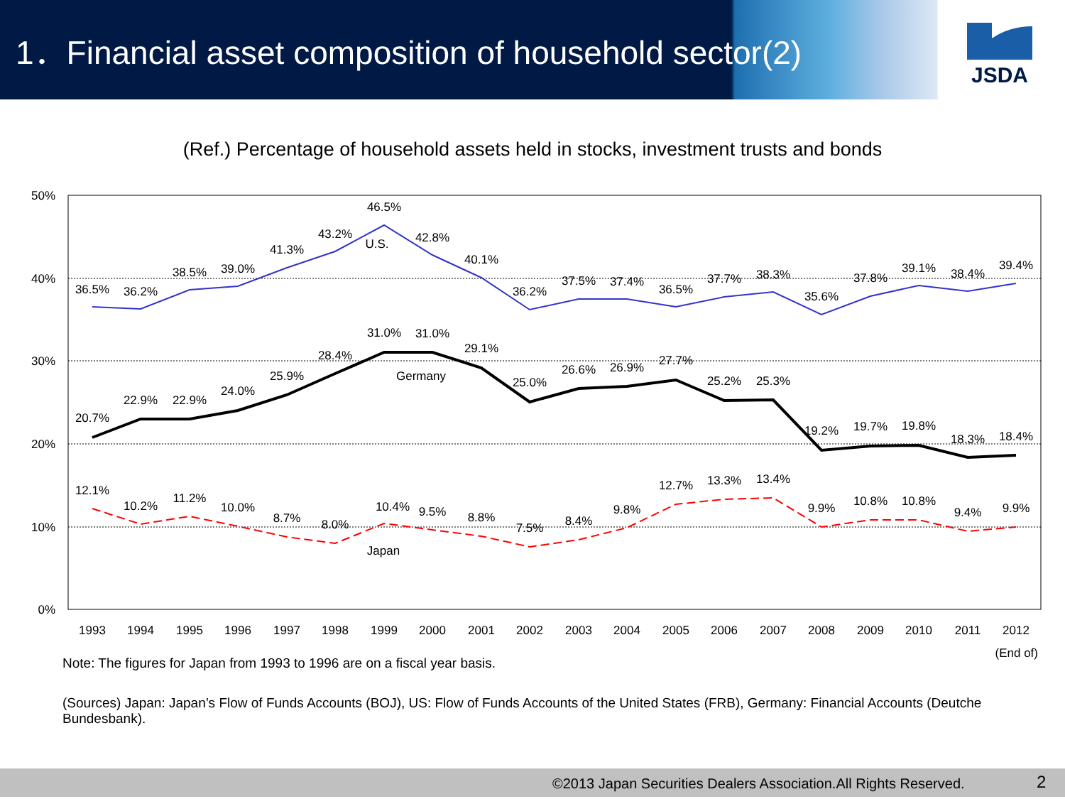1．Financial asset composition of household sector(2)
JSDA
(Ref.) Percentage of household assets held in stocks, investment trusts and bonds
50%
40%
30%
20%
10%
0%
1993
1994
1995
1996
1997
1998
1999
2000
2001
2002
2003
2004
2005
2006
2007
2008
2009
2010
2011
2012
(End of)
36.5%
36.2%
38.5%
39.0%
41.3%
43.2%
46.5%
42.8%
40.1%
36.2%
37.5%
37.4%
36.5%
37.7%
38.3%
35.6%
37.8%
39.1%
38.4%
39.4%
U.S.
20.7%
22.9%
22.9%
24.0%
25.9%
28.4%
31.0%
31.0%
29.1%
25.0%
26.6%
26.9%
27.7%
25.2%
25.3%
19.2%
19.7%
19.8%
18.3%
18.4%
Germany
12.1%
10.2%
11.2%
10.0%
8.7%
8.0%
10.4%
9.5%
8.8%
7.5%
8.4%
9.8%
12.7%
13.3%
13.4%
9.9%
10.8%
10.8%
9.4%
9.9%
Japan
Note: The figures for Japan from 1993 to 1996 are on a fiscal year basis.
(Sources) Japan: Japan’s Flow of Funds Accounts (BOJ), US: Flow of Funds Accounts of the United States (FRB), Germany: Financial Accounts (Deutche Bundesbank).
©2013 Japan Securities Dealers Association.All Rights Reserved. 2